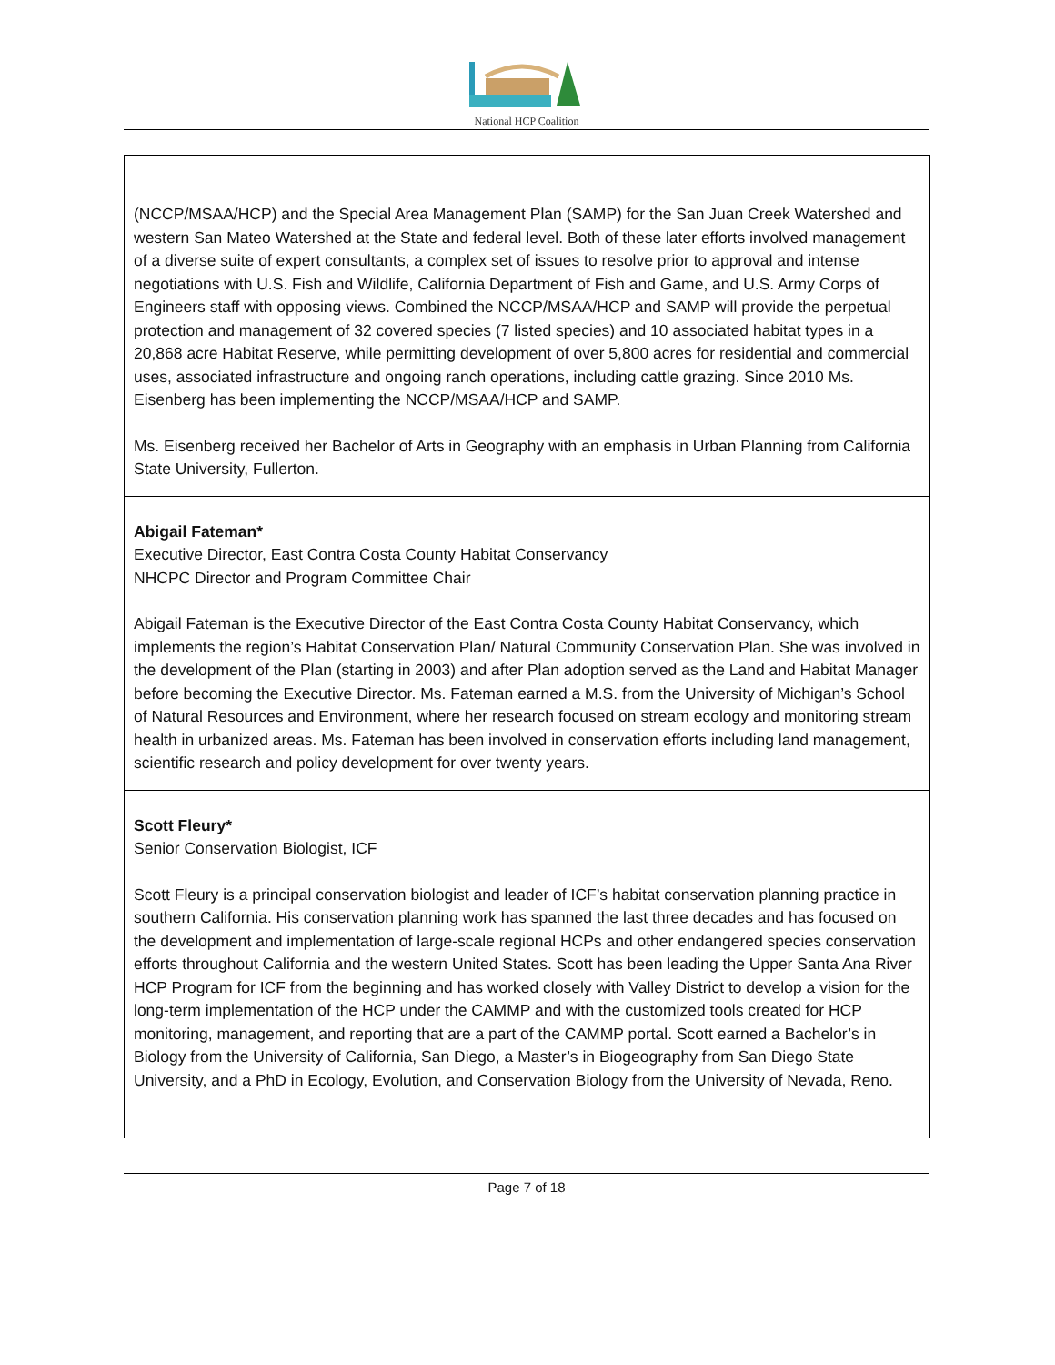National HCP Coalition
| (NCCP/MSAA/HCP) and the Special Area Management Plan (SAMP) for the San Juan Creek Watershed and western San Mateo Watershed at the State and federal level. Both of these later efforts involved management of a diverse suite of expert consultants, a complex set of issues to resolve prior to approval and intense negotiations with U.S. Fish and Wildlife, California Department of Fish and Game, and U.S. Army Corps of Engineers staff with opposing views. Combined the NCCP/MSAA/HCP and SAMP will provide the perpetual protection and management of 32 covered species (7 listed species) and 10 associated habitat types in a 20,868 acre Habitat Reserve, while permitting development of over 5,800 acres for residential and commercial uses, associated infrastructure and ongoing ranch operations, including cattle grazing. Since 2010 Ms. Eisenberg has been implementing the NCCP/MSAA/HCP and SAMP. Ms. Eisenberg received her Bachelor of Arts in Geography with an emphasis in Urban Planning from California State University, Fullerton. |
| Abigail Fateman* Executive Director, East Contra Costa County Habitat Conservancy NHCPC Director and Program Committee Chair Abigail Fateman is the Executive Director of the East Contra Costa County Habitat Conservancy, which implements the region’s Habitat Conservation Plan/ Natural Community Conservation Plan. She was involved in the development of the Plan (starting in 2003) and after Plan adoption served as the Land and Habitat Manager before becoming the Executive Director. Ms. Fateman earned a M.S. from the University of Michigan’s School of Natural Resources and Environment, where her research focused on stream ecology and monitoring stream health in urbanized areas. Ms. Fateman has been involved in conservation efforts including land management, scientific research and policy development for over twenty years. |
| Scott Fleury* Senior Conservation Biologist, ICF Scott Fleury is a principal conservation biologist and leader of ICF’s habitat conservation planning practice in southern California. His conservation planning work has spanned the last three decades and has focused on the development and implementation of large-scale regional HCPs and other endangered species conservation efforts throughout California and the western United States. Scott has been leading the Upper Santa Ana River HCP Program for ICF from the beginning and has worked closely with Valley District to develop a vision for the long-term implementation of the HCP under the CAMMP and with the customized tools created for HCP monitoring, management, and reporting that are a part of the CAMMP portal. Scott earned a Bachelor’s in Biology from the University of California, San Diego, a Master’s in Biogeography from San Diego State University, and a PhD in Ecology, Evolution, and Conservation Biology from the University of Nevada, Reno. |
Page 7 of 18